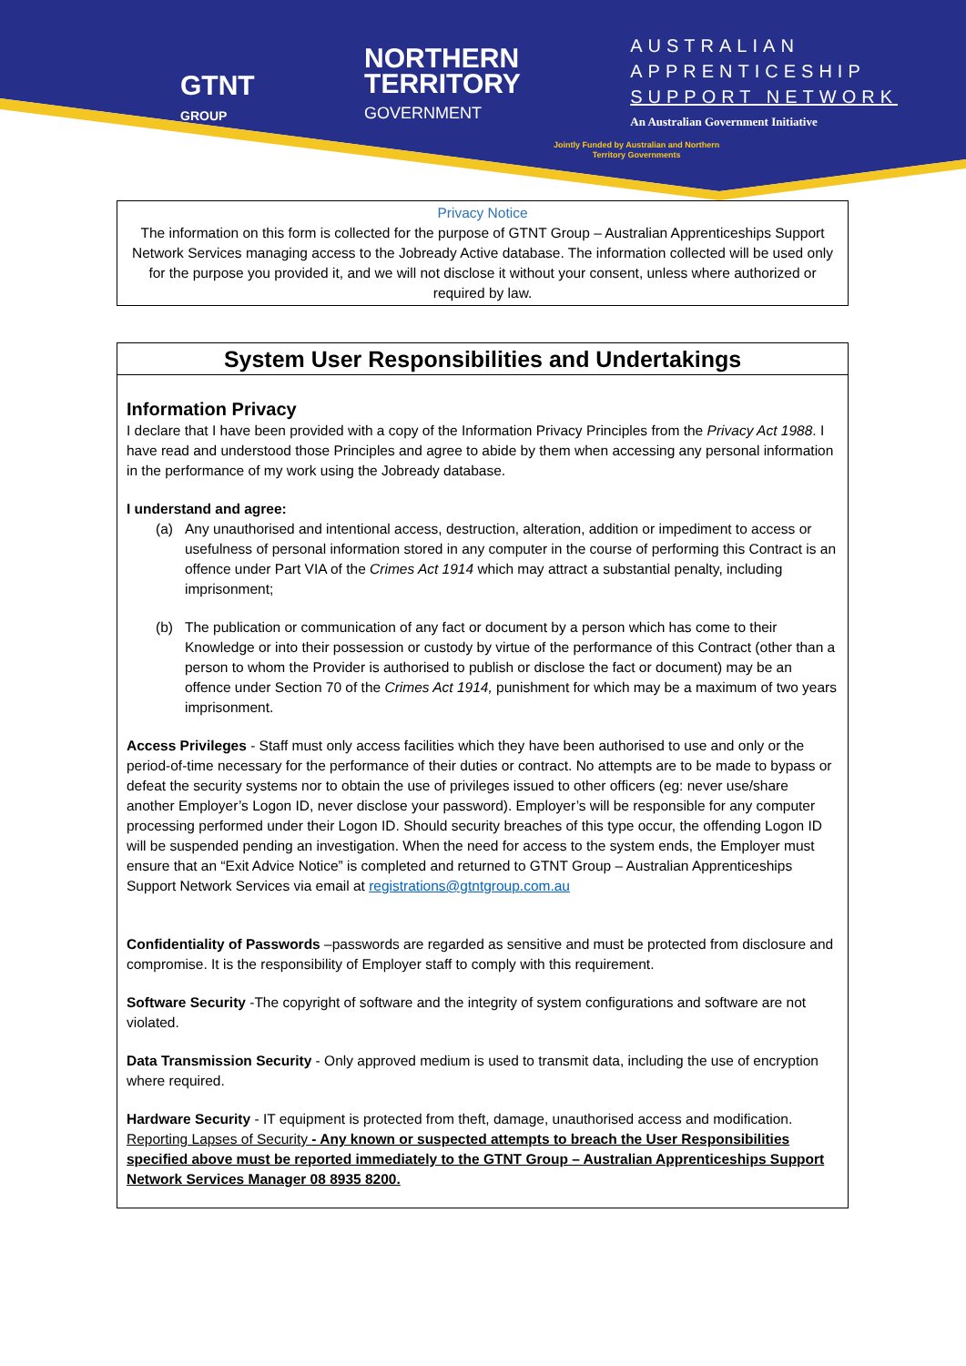GTNT
GROUP
NORTHERN
TERRITORY
GOVERNMENT
AUSTRALIAN
APPRENTICESHIP
SUPPORT NETWORK
An Australian Government Initiative
Jointly Funded by Australian and Northern
Territory Governments
Privacy Notice
The information on this form is collected for the purpose of GTNT Group – Australian Apprenticeships Support Network Services managing access to the Jobready Active database. The information collected will be used only for the purpose you provided it, and we will not disclose it without your consent, unless where authorized or required by law.
System User Responsibilities and Undertakings
Information Privacy
I declare that I have been provided with a copy of the Information Privacy Principles from the Privacy Act 1988. I have read and understood those Principles and agree to abide by them when accessing any personal information in the performance of my work using the Jobready database.
I understand and agree:
(a) Any unauthorised and intentional access, destruction, alteration, addition or impediment to access or usefulness of personal information stored in any computer in the course of performing this Contract is an offence under Part VIA of the Crimes Act 1914 which may attract a substantial penalty, including imprisonment;
(b) The publication or communication of any fact or document by a person which has come to their Knowledge or into their possession or custody by virtue of the performance of this Contract (other than a person to whom the Provider is authorised to publish or disclose the fact or document) may be an offence under Section 70 of the Crimes Act 1914, punishment for which may be a maximum of two years imprisonment.
Access Privileges - Staff must only access facilities which they have been authorised to use and only or the period-of-time necessary for the performance of their duties or contract. No attempts are to be made to bypass or defeat the security systems nor to obtain the use of privileges issued to other officers (eg: never use/share another Employer’s Logon ID, never disclose your password). Employer’s will be responsible for any computer processing performed under their Logon ID. Should security breaches of this type occur, the offending Logon ID will be suspended pending an investigation. When the need for access to the system ends, the Employer must ensure that an “Exit Advice Notice” is completed and returned to GTNT Group – Australian Apprenticeships Support Network Services via email at registrations@gtntgroup.com.au
Confidentiality of Passwords –passwords are regarded as sensitive and must be protected from disclosure and compromise. It is the responsibility of Employer staff to comply with this requirement.
Software Security -The copyright of software and the integrity of system configurations and software are not violated.
Data Transmission Security - Only approved medium is used to transmit data, including the use of encryption where required.
Hardware Security - IT equipment is protected from theft, damage, unauthorised access and modification.
Reporting Lapses of Security - Any known or suspected attempts to breach the User Responsibilities specified above must be reported immediately to the GTNT Group – Australian Apprenticeships Support Network Services Manager 08 8935 8200.